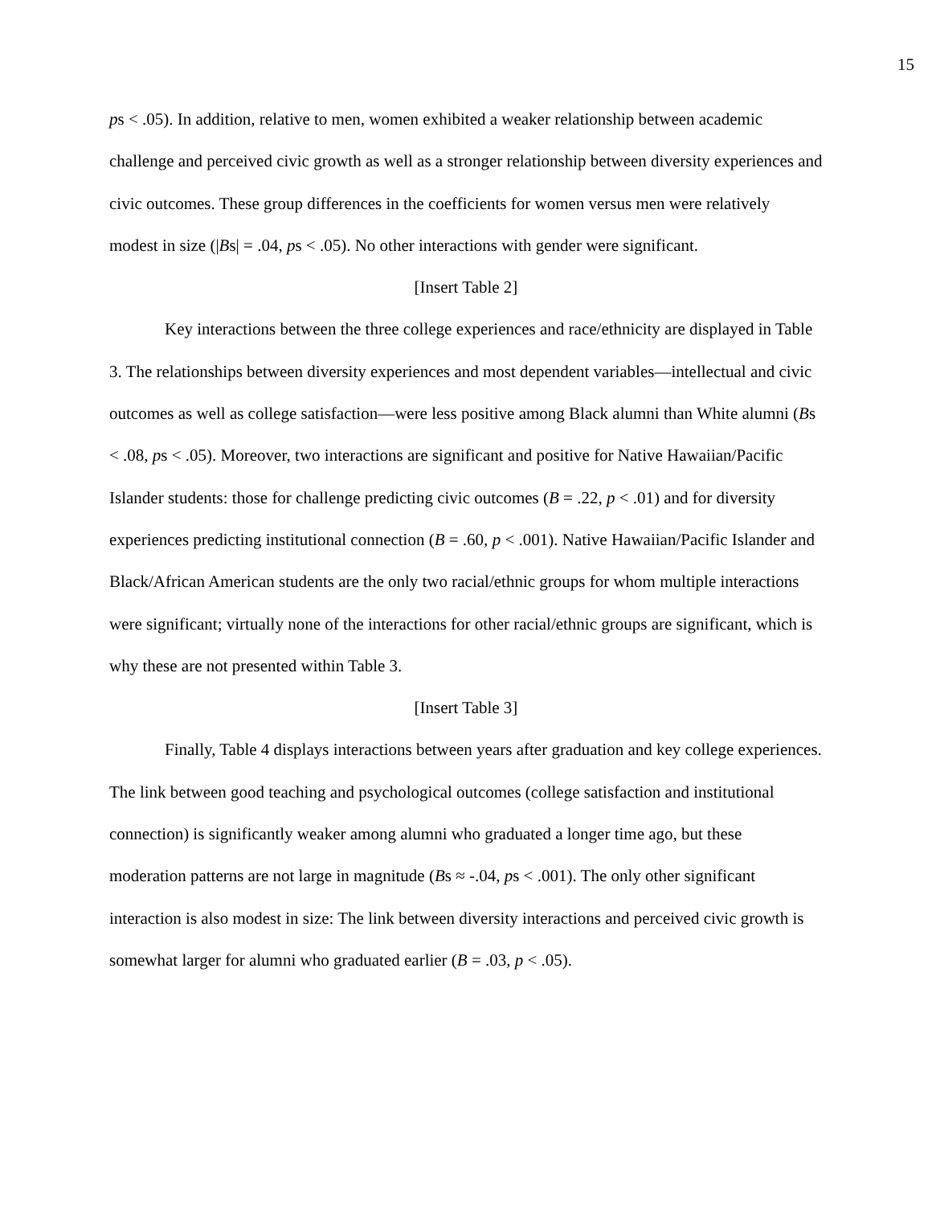15
ps < .05). In addition, relative to men, women exhibited a weaker relationship between academic challenge and perceived civic growth as well as a stronger relationship between diversity experiences and civic outcomes. These group differences in the coefficients for women versus men were relatively modest in size (|Bs| = .04, ps < .05). No other interactions with gender were significant.
[Insert Table 2]
Key interactions between the three college experiences and race/ethnicity are displayed in Table 3. The relationships between diversity experiences and most dependent variables—intellectual and civic outcomes as well as college satisfaction—were less positive among Black alumni than White alumni (Bs < .08, ps < .05). Moreover, two interactions are significant and positive for Native Hawaiian/Pacific Islander students: those for challenge predicting civic outcomes (B = .22, p < .01) and for diversity experiences predicting institutional connection (B = .60, p < .001). Native Hawaiian/Pacific Islander and Black/African American students are the only two racial/ethnic groups for whom multiple interactions were significant; virtually none of the interactions for other racial/ethnic groups are significant, which is why these are not presented within Table 3.
[Insert Table 3]
Finally, Table 4 displays interactions between years after graduation and key college experiences. The link between good teaching and psychological outcomes (college satisfaction and institutional connection) is significantly weaker among alumni who graduated a longer time ago, but these moderation patterns are not large in magnitude (Bs ≈ -.04, ps < .001). The only other significant interaction is also modest in size: The link between diversity interactions and perceived civic growth is somewhat larger for alumni who graduated earlier (B = .03, p < .05).